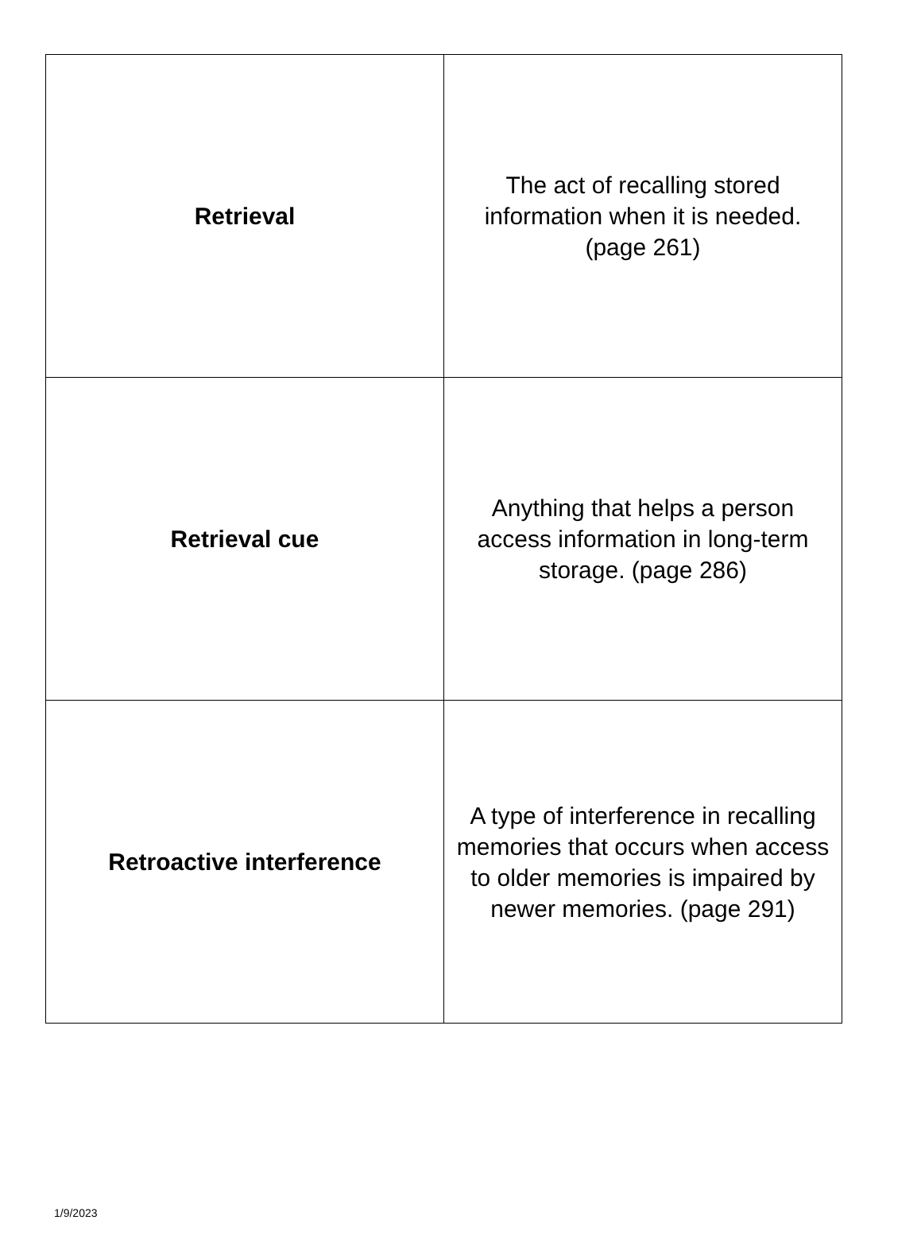| Retrieval | The act of recalling stored information when it is needed. (page 261) |
| Retrieval cue | Anything that helps a person access information in long-term storage. (page 286) |
| Retroactive interference | A type of interference in recalling memories that occurs when access to older memories is impaired by newer memories. (page 291) |
1/9/2023